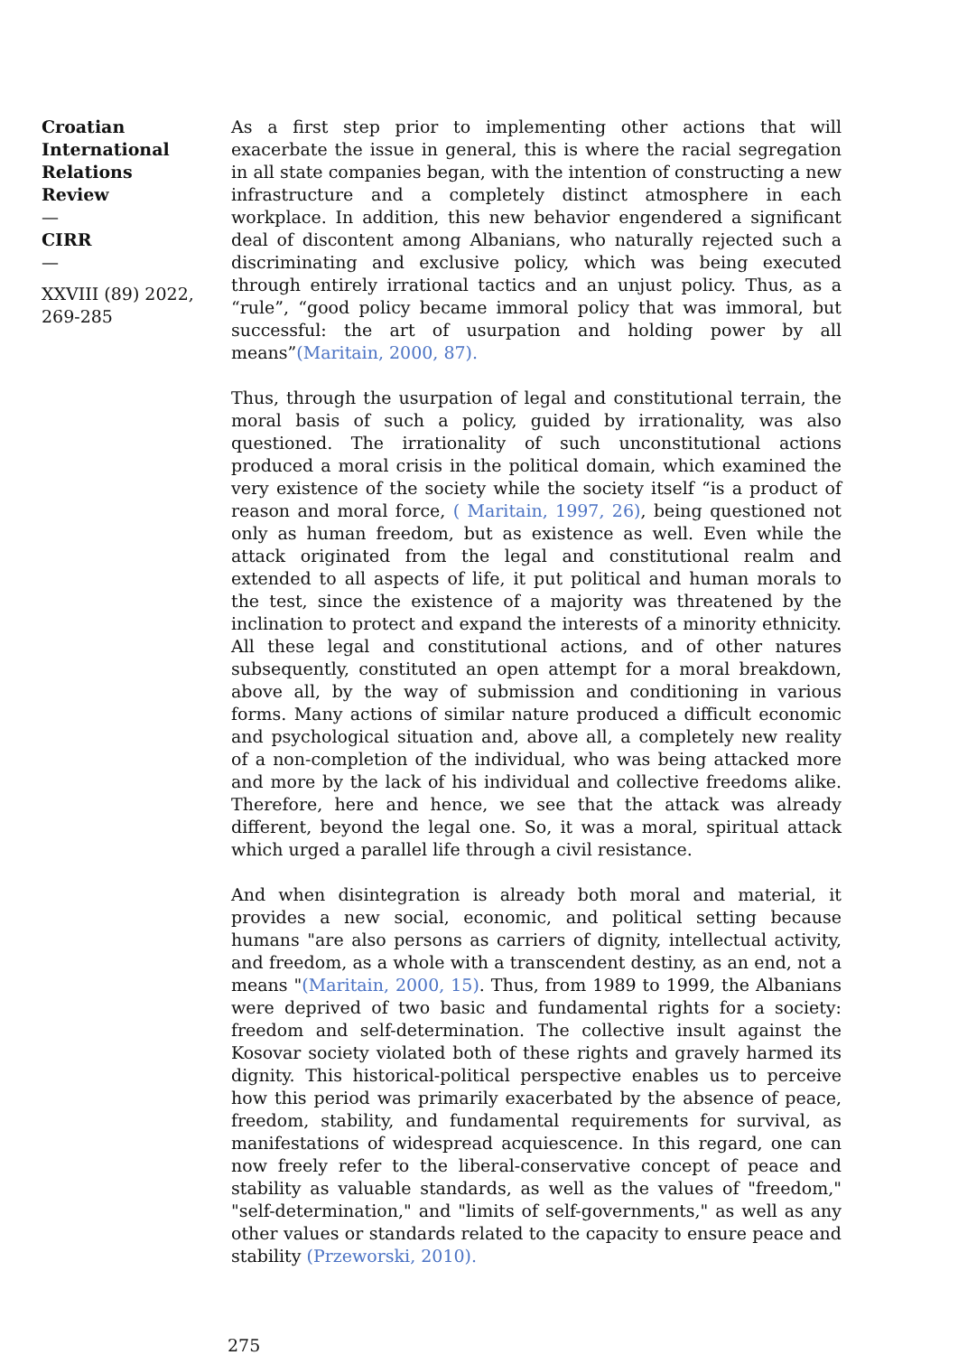Croatian International Relations Review
—
CIRR
—
XXVIII (89) 2022, 269-285
As a first step prior to implementing other actions that will exacerbate the issue in general, this is where the racial segregation in all state companies began, with the intention of constructing a new infrastructure and a completely distinct atmosphere in each workplace. In addition, this new behavior engendered a significant deal of discontent among Albanians, who naturally rejected such a discriminating and exclusive policy, which was being executed through entirely irrational tactics and an unjust policy. Thus, as a “rule”, “good policy became immoral policy that was immoral, but successful: the art of usurpation and holding power by all means”(Maritain, 2000, 87).
Thus, through the usurpation of legal and constitutional terrain, the moral basis of such a policy, guided by irrationality, was also questioned. The irrationality of such unconstitutional actions produced a moral crisis in the political domain, which examined the very existence of the society while the society itself “is a product of reason and moral force, ( Maritain, 1997, 26), being questioned not only as human freedom, but as existence as well. Even while the attack originated from the legal and constitutional realm and extended to all aspects of life, it put political and human morals to the test, since the existence of a majority was threatened by the inclination to protect and expand the interests of a minority ethnicity. All these legal and constitutional actions, and of other natures subsequently, constituted an open attempt for a moral breakdown, above all, by the way of submission and conditioning in various forms. Many actions of similar nature produced a difficult economic and psychological situation and, above all, a completely new reality of a non-completion of the individual, who was being attacked more and more by the lack of his individual and collective freedoms alike. Therefore, here and hence, we see that the attack was already different, beyond the legal one. So, it was a moral, spiritual attack which urged a parallel life through a civil resistance.
And when disintegration is already both moral and material, it provides a new social, economic, and political setting because humans "are also persons as carriers of dignity, intellectual activity, and freedom, as a whole with a transcendent destiny, as an end, not a means "(Maritain, 2000, 15). Thus, from 1989 to 1999, the Albanians were deprived of two basic and fundamental rights for a society: freedom and self-determination. The collective insult against the Kosovar society violated both of these rights and gravely harmed its dignity. This historical-political perspective enables us to perceive how this period was primarily exacerbated by the absence of peace, freedom, stability, and fundamental requirements for survival, as manifestations of widespread acquiescence. In this regard, one can now freely refer to the liberal-conservative concept of peace and stability as valuable standards, as well as the values of "freedom," "self-determination," and "limits of self-governments," as well as any other values or standards related to the capacity to ensure peace and stability (Przeworski, 2010).
275